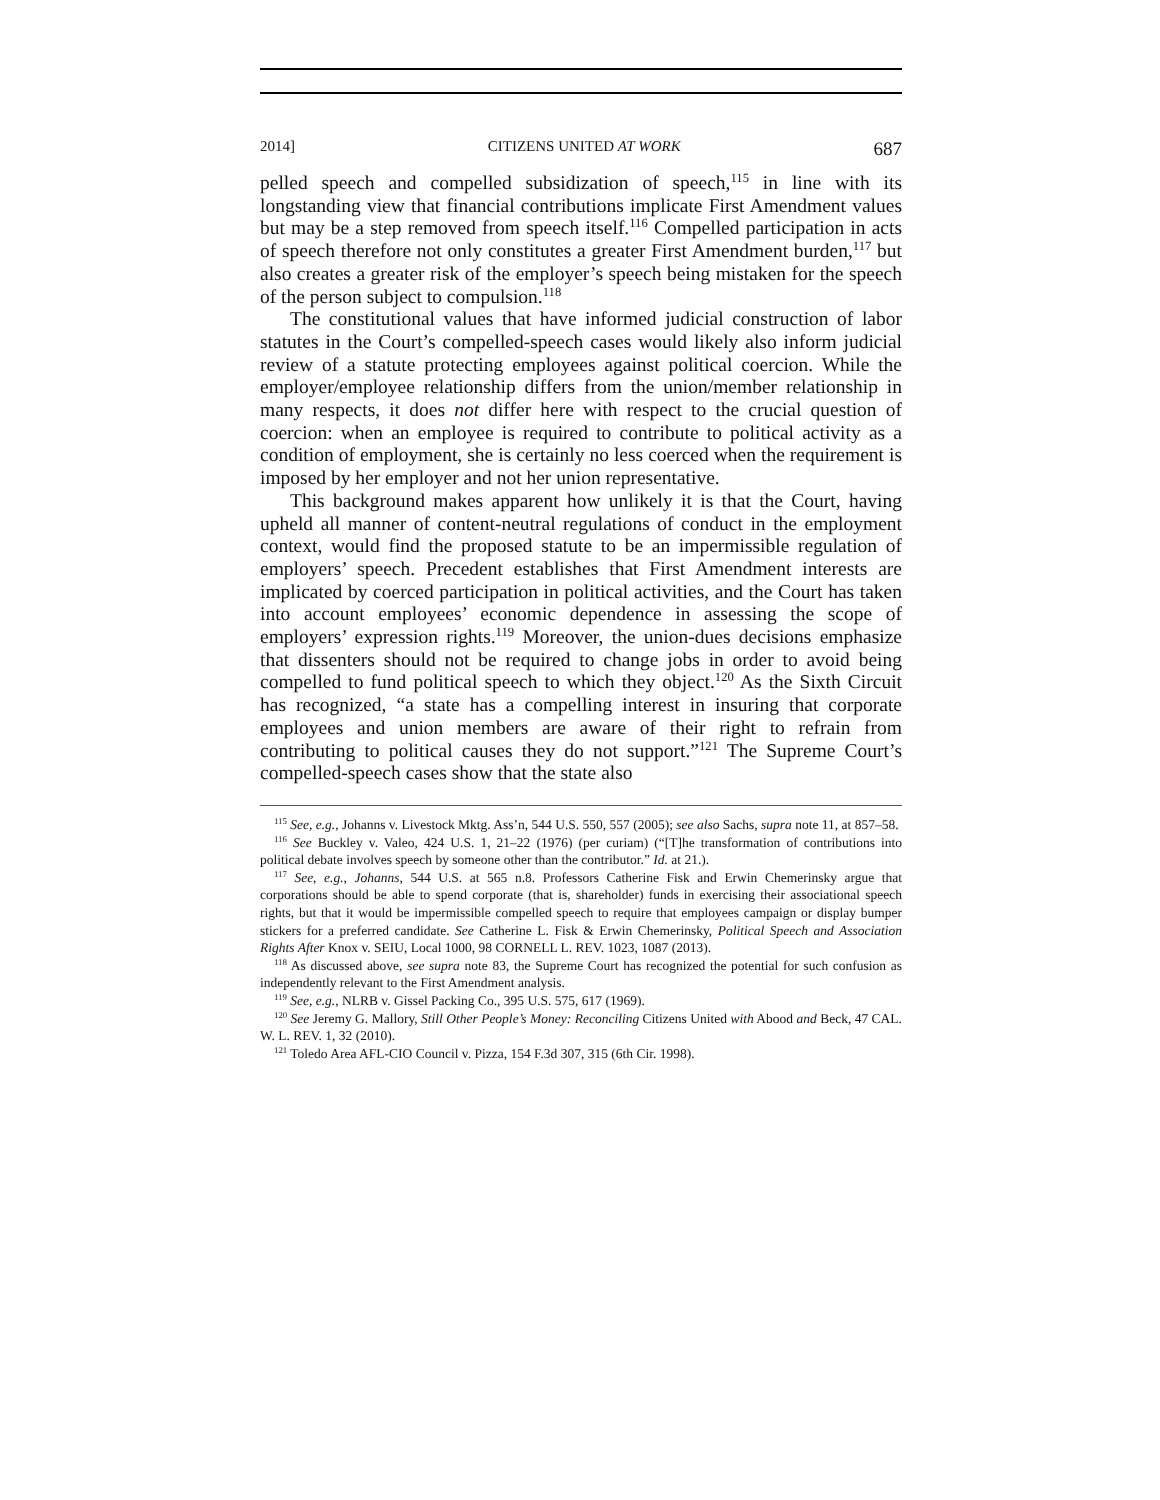2014] CITIZENS UNITED AT WORK 687
pelled speech and compelled subsidization of speech,<sup>115</sup> in line with its longstanding view that financial contributions implicate First Amendment values but may be a step removed from speech itself.<sup>116</sup> Compelled participation in acts of speech therefore not only constitutes a greater First Amendment burden,<sup>117</sup> but also creates a greater risk of the employer’s speech being mistaken for the speech of the person subject to compulsion.<sup>118</sup>
The constitutional values that have informed judicial construction of labor statutes in the Court’s compelled-speech cases would likely also inform judicial review of a statute protecting employees against political coercion. While the employer/employee relationship differs from the union/member relationship in many respects, it does not differ here with respect to the crucial question of coercion: when an employee is required to contribute to political activity as a condition of employment, she is certainly no less coerced when the requirement is imposed by her employer and not her union representative.
This background makes apparent how unlikely it is that the Court, having upheld all manner of content-neutral regulations of conduct in the employment context, would find the proposed statute to be an impermissible regulation of employers’ speech. Precedent establishes that First Amendment interests are implicated by coerced participation in political activities, and the Court has taken into account employees’ economic dependence in assessing the scope of employers’ expression rights.<sup>119</sup> Moreover, the union-dues decisions emphasize that dissenters should not be required to change jobs in order to avoid being compelled to fund political speech to which they object.<sup>120</sup> As the Sixth Circuit has recognized, “a state has a compelling interest in insuring that corporate employees and union members are aware of their right to refrain from contributing to political causes they do not support.”<sup>121</sup> The Supreme Court’s compelled-speech cases show that the state also
<sup>115</sup> See, e.g., Johanns v. Livestock Mktg. Ass’n, 544 U.S. 550, 557 (2005); see also Sachs, supra note 11, at 857–58.
<sup>116</sup> See Buckley v. Valeo, 424 U.S. 1, 21–22 (1976) (per curiam) (“[T]he transformation of contributions into political debate involves speech by someone other than the contributor.” Id. at 21.).
<sup>117</sup> See, e.g., Johanns, 544 U.S. at 565 n.8. Professors Catherine Fisk and Erwin Chemerinsky argue that corporations should be able to spend corporate (that is, shareholder) funds in exercising their associational speech rights, but that it would be impermissible compelled speech to require that employees campaign or display bumper stickers for a preferred candidate. See Catherine L. Fisk & Erwin Chemerinsky, Political Speech and Association Rights After Knox v. SEIU, Local 1000, 98 CORNELL L. REV. 1023, 1087 (2013).
<sup>118</sup> As discussed above, see supra note 83, the Supreme Court has recognized the potential for such confusion as independently relevant to the First Amendment analysis.
<sup>119</sup> See, e.g., NLRB v. Gissel Packing Co., 395 U.S. 575, 617 (1969).
<sup>120</sup> See Jeremy G. Mallory, Still Other People’s Money: Reconciling Citizens United with Abood and Beck, 47 CAL. W. L. REV. 1, 32 (2010).
<sup>121</sup> Toledo Area AFL-CIO Council v. Pizza, 154 F.3d 307, 315 (6th Cir. 1998).